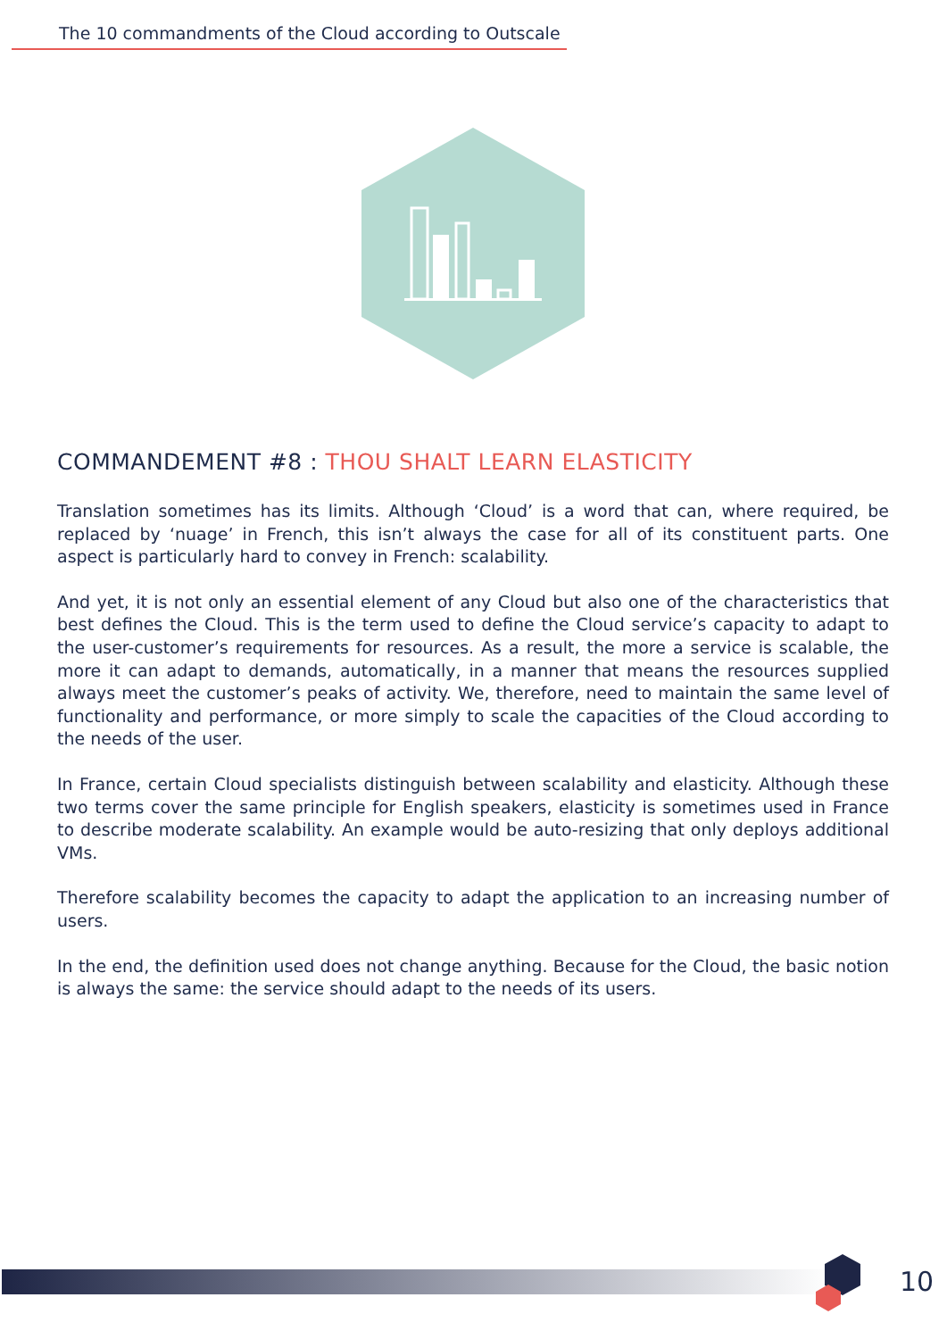The 10 commandments of the Cloud according to Outscale
COMMANDEMENT #8 : THOU SHALT LEARN ELASTICITY
Translation sometimes has its limits. Although ‘Cloud’ is a word that can, where required, be replaced by ‘nuage’ in French, this isn’t always the case for all of its constituent parts. One aspect is particularly hard to convey in French: scalability.
And yet, it is not only an essential element of any Cloud but also one of the characteristics that best defines the Cloud. This is the term used to define the Cloud service’s capacity to adapt to the user-customer’s requirements for resources. As a result, the more a service is scalable, the more it can adapt to demands, automatically, in a manner that means the resources supplied always meet the customer’s peaks of activity. We, therefore, need to maintain the same level of functionality and performance, or more simply to scale the capacities of the Cloud according to the needs of the user.
In France, certain Cloud specialists distinguish between scalability and elasticity. Although these two terms cover the same principle for English speakers, elasticity is sometimes used in France to describe moderate scalability. An example would be auto-resizing that only deploys additional VMs.
Therefore scalability becomes the capacity to adapt the application to an increasing number of users.
In the end, the definition used does not change anything. Because for the Cloud, the basic notion is always the same: the service should adapt to the needs of its users.
10